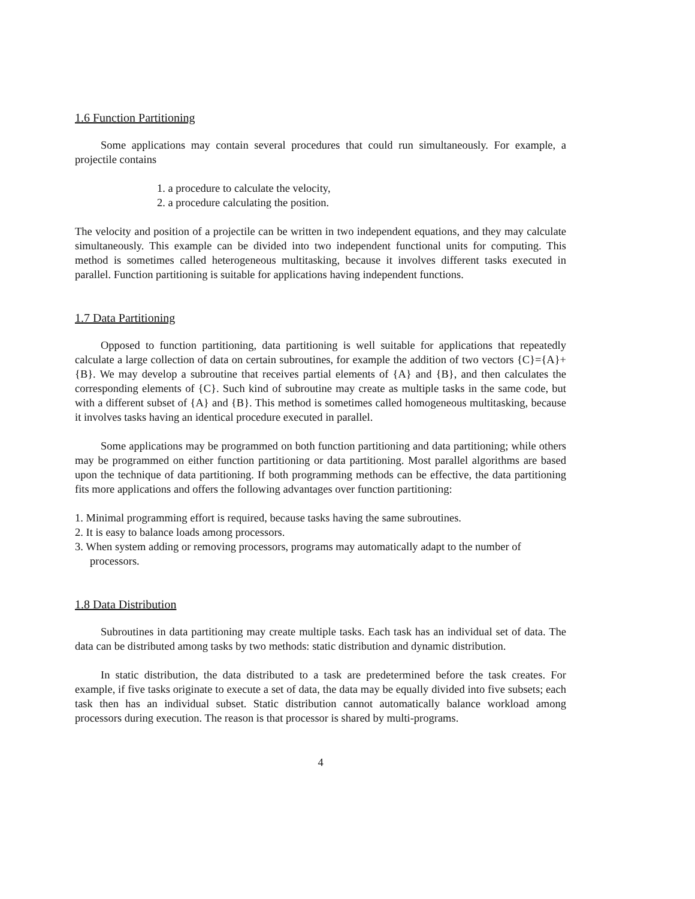1.6 Function Partitioning
Some applications may contain several procedures that could run simultaneously. For example, a projectile contains
1. a procedure to calculate the velocity,
2. a procedure calculating the position.
The velocity and position of a projectile can be written in two independent equations, and they may calculate simultaneously. This example can be divided into two independent functional units for computing. This method is sometimes called heterogeneous multitasking, because it involves different tasks executed in parallel. Function partitioning is suitable for applications having independent functions.
1.7 Data Partitioning
Opposed to function partitioning, data partitioning is well suitable for applications that repeatedly calculate a large collection of data on certain subroutines, for example the addition of two vectors {C}={A}+{B}. We may develop a subroutine that receives partial elements of {A} and {B}, and then calculates the corresponding elements of {C}. Such kind of subroutine may create as multiple tasks in the same code, but with a different subset of {A} and {B}. This method is sometimes called homogeneous multitasking, because it involves tasks having an identical procedure executed in parallel.
Some applications may be programmed on both function partitioning and data partitioning; while others may be programmed on either function partitioning or data partitioning. Most parallel algorithms are based upon the technique of data partitioning. If both programming methods can be effective, the data partitioning fits more applications and offers the following advantages over function partitioning:
1. Minimal programming effort is required, because tasks having the same subroutines.
2. It is easy to balance loads among processors.
3. When system adding or removing processors, programs may automatically adapt to the number of processors.
1.8 Data Distribution
Subroutines in data partitioning may create multiple tasks. Each task has an individual set of data. The data can be distributed among tasks by two methods: static distribution and dynamic distribution.
In static distribution, the data distributed to a task are predetermined before the task creates. For example, if five tasks originate to execute a set of data, the data may be equally divided into five subsets; each task then has an individual subset. Static distribution cannot automatically balance workload among processors during execution. The reason is that processor is shared by multi-programs.
4